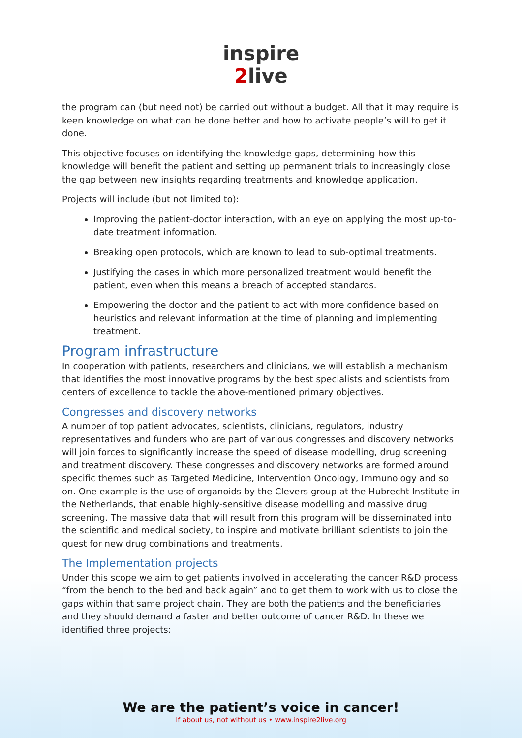inspire
2live
the program can (but need not) be carried out without a budget. All that it may require is keen knowledge on what can be done better and how to activate people’s will to get it done.
This objective focuses on identifying the knowledge gaps, determining how this knowledge will benefit the patient and setting up permanent trials to increasingly close the gap between new insights regarding treatments and knowledge application.
Projects will include (but not limited to):
Improving the patient-doctor interaction, with an eye on applying the most up-to-date treatment information.
Breaking open protocols, which are known to lead to sub-optimal treatments.
Justifying the cases in which more personalized treatment would benefit the patient, even when this means a breach of accepted standards.
Empowering the doctor and the patient to act with more confidence based on heuristics and relevant information at the time of planning and implementing treatment.
Program infrastructure
In cooperation with patients, researchers and clinicians, we will establish a mechanism that identifies the most innovative programs by the best specialists and scientists from centers of excellence to tackle the above-mentioned primary objectives.
Congresses and discovery networks
A number of top patient advocates, scientists, clinicians, regulators, industry representatives and funders who are part of various congresses and discovery networks will join forces to significantly increase the speed of disease modelling, drug screening and treatment discovery. These congresses and discovery networks are formed around specific themes such as Targeted Medicine, Intervention Oncology, Immunology and so on. One example is the use of organoids by the Clevers group at the Hubrecht Institute in the Netherlands, that enable highly-sensitive disease modelling and massive drug screening. The massive data that will result from this program will be disseminated into the scientific and medical society, to inspire and motivate brilliant scientists to join the quest for new drug combinations and treatments.
The Implementation projects
Under this scope we aim to get patients involved in accelerating the cancer R&D process “from the bench to the bed and back again” and to get them to work with us to close the gaps within that same project chain. They are both the patients and the beneficiaries and they should demand a faster and better outcome of cancer R&D. In these we identified three projects:
We are the patient’s voice in cancer!
If about us, not without us • www.inspire2live.org